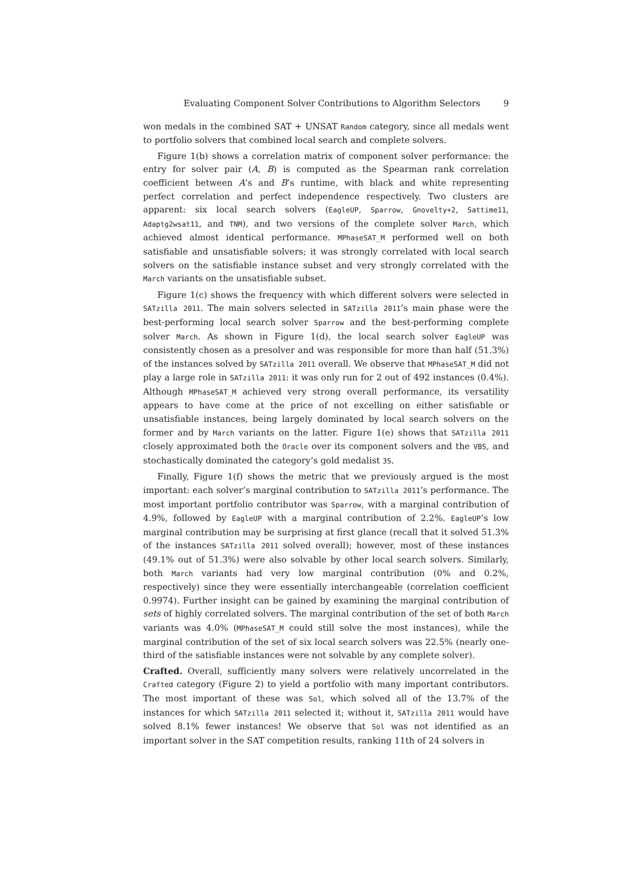Evaluating Component Solver Contributions to Algorithm Selectors 9
won medals in the combined SAT + UNSAT Random category, since all medals went to portfolio solvers that combined local search and complete solvers.
Figure 1(b) shows a correlation matrix of component solver performance: the entry for solver pair (A, B) is computed as the Spearman rank correlation coefficient between A’s and B’s runtime, with black and white representing perfect correlation and perfect independence respectively. Two clusters are apparent: six local search solvers (EagleUP, Sparrow, Gnovelty+2, Sattime11, Adaptg2wsat11, and TNM), and two versions of the complete solver March, which achieved almost identical performance. MPhaseSAT_M performed well on both satisfiable and unsatisfiable solvers; it was strongly correlated with local search solvers on the satisfiable instance subset and very strongly correlated with the March variants on the unsatisfiable subset.
Figure 1(c) shows the frequency with which different solvers were selected in SATzilla 2011. The main solvers selected in SATzilla 2011’s main phase were the best-performing local search solver Sparrow and the best-performing complete solver March. As shown in Figure 1(d), the local search solver EagleUP was consistently chosen as a presolver and was responsible for more than half (51.3%) of the instances solved by SATzilla 2011 overall. We observe that MPhaseSAT_M did not play a large role in SATzilla 2011: it was only run for 2 out of 492 instances (0.4%). Although MPhaseSAT_M achieved very strong overall performance, its versatility appears to have come at the price of not excelling on either satisfiable or unsatisfiable instances, being largely dominated by local search solvers on the former and by March variants on the latter. Figure 1(e) shows that SATzilla 2011 closely approximated both the Oracle over its component solvers and the VBS, and stochastically dominated the category’s gold medalist 3S.
Finally, Figure 1(f) shows the metric that we previously argued is the most important: each solver’s marginal contribution to SATzilla 2011’s performance. The most important portfolio contributor was Sparrow, with a marginal contribution of 4.9%, followed by EagleUP with a marginal contribution of 2.2%. EagleUP’s low marginal contribution may be surprising at first glance (recall that it solved 51.3% of the instances SATzilla 2011 solved overall); however, most of these instances (49.1% out of 51.3%) were also solvable by other local search solvers. Similarly, both March variants had very low marginal contribution (0% and 0.2%, respectively) since they were essentially interchangeable (correlation coefficient 0.9974). Further insight can be gained by examining the marginal contribution of sets of highly correlated solvers. The marginal contribution of the set of both March variants was 4.0% (MPhaseSAT_M could still solve the most instances), while the marginal contribution of the set of six local search solvers was 22.5% (nearly one-third of the satisfiable instances were not solvable by any complete solver).
Crafted. Overall, sufficiently many solvers were relatively uncorrelated in the Crafted category (Figure 2) to yield a portfolio with many important contributors. The most important of these was Sol, which solved all of the 13.7% of the instances for which SATzilla 2011 selected it; without it, SATzilla 2011 would have solved 8.1% fewer instances! We observe that Sol was not identified as an important solver in the SAT competition results, ranking 11th of 24 solvers in